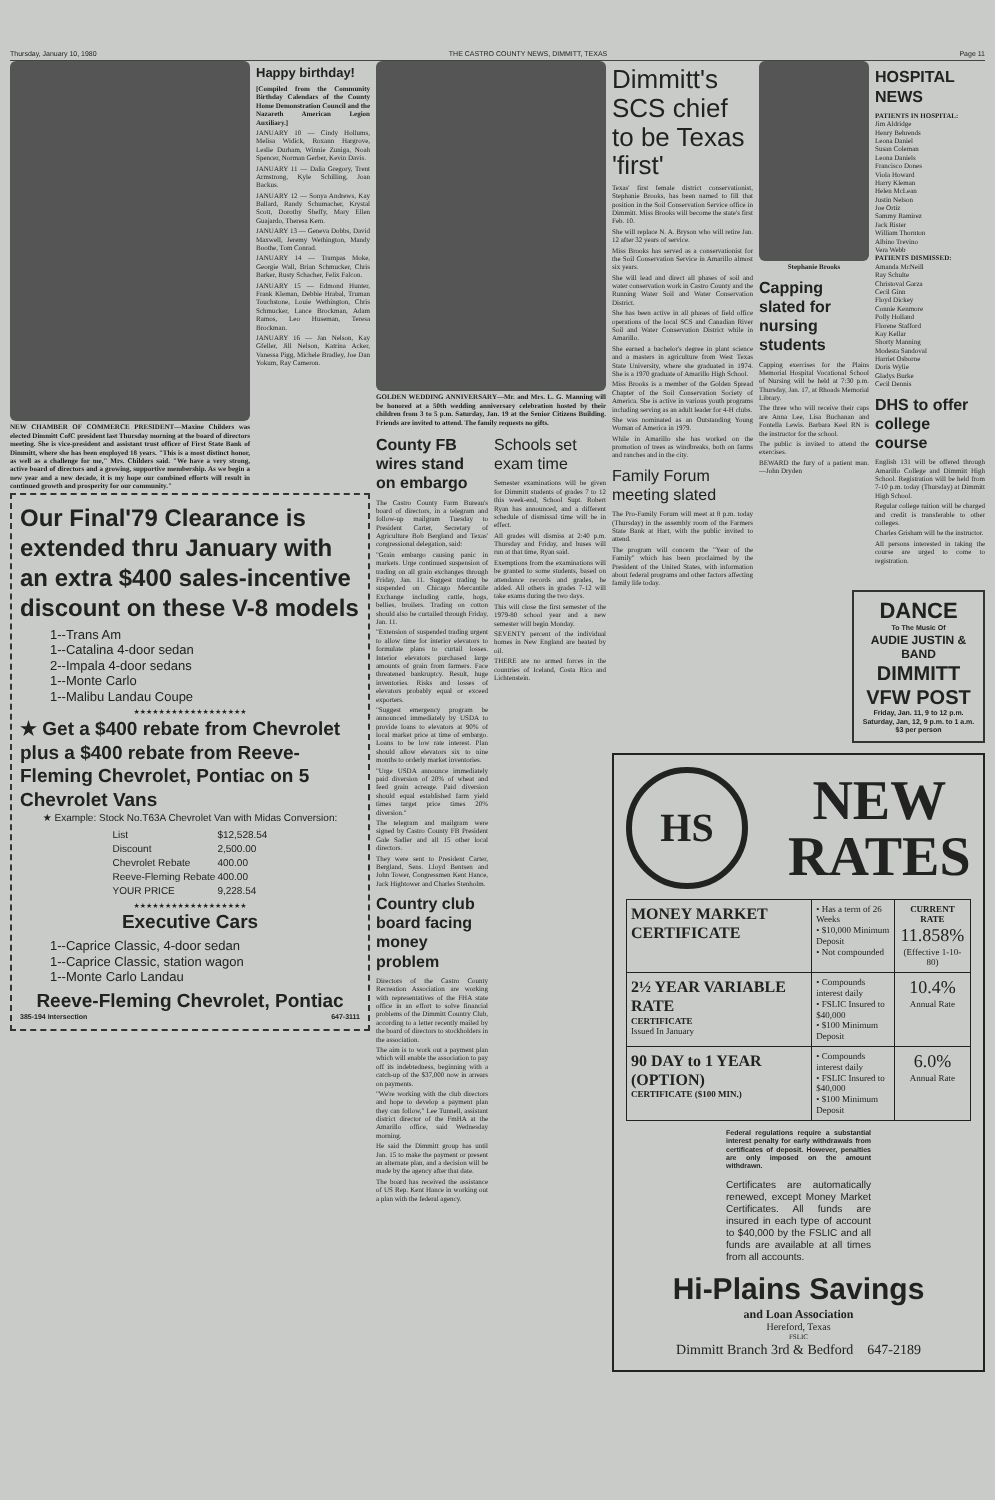Thursday, January 10, 1980 THE CASTRO COUNTY NEWS, DIMMITT, TEXAS Page 11
NEW CHAMBER OF COMMERCE PRESIDENT—Maxine Childers was elected Dimmitt CofC president last Thursday morning at the board of directors meeting. She is vice-president and assistant trust officer of First State Bank of Dimmitt, where she has been employed 18 years. "This is a most distinct honor, as well as a challenge for me," Mrs. Childers said. "We have a very strong, active board of directors and a growing, supportive membership. As we begin a new year and a new decade, it is my hope our combined efforts will result in continued growth and prosperity for our community."
Happy birthday!
[Compiled from the Community Birthday Calendars of the County Home Demonstration Council and the Nazareth American Legion Auxiliary.]
JANUARY 10 — Cindy Hollums, Melisa Widick, Roxann Hargrove, Leslie Durham, Winnie Zuniga, Noah Spencer, Norman Gerber, Kevin Davis.
JANUARY 11 — Dalia Gregory, Trent Armstrong, Kyle Schilling, Joan Backus.
JANUARY 12 — Sonya Andrews, Kay Ballard, Randy Schumacher, Krystal Scott, Dorothy Sheffy, Mary Ellen Guajardo, Theresa Kern.
JANUARY 13 — Geneva Dobbs, David Maxwell, Jeremy Wethington, Mandy Boothe, Tom Conrad.
JANUARY 14 — Trampas Moke, Georgie Wall, Brian Schmucker, Chris Barker, Rusty Schacher, Felix Falcon.
JANUARY 15 — Edmond Hunter, Frank Kleman, Debbie Hrabal, Truman Touchstone, Louie Wethington, Chris Schmucker, Lance Brockman, Adam Ramos, Leo Huseman, Teresa Brockman.
JANUARY 16 — Jan Nelson, Kay Gfeller, Jill Nelson, Katrina Acker, Vanessa Pigg, Michele Bradley, Joe Dan Yokum, Ray Cameron.
Our Final'79 Clearance is extended thru January with an extra $400 sales-incentive discount on these V-8 models
1--Trans Am
1--Catalina 4-door sedan
2--Impala 4-door sedans
1--Monte Carlo
1--Malibu Landau Coupe
★★★★★★★★★★★★★★★★★★
★ Get a $400 rebate from Chevrolet plus a $400 rebate from Reeve-Fleming Chevrolet, Pontiac on 5 Chevrolet Vans
★ Example: Stock No.T63A Chevrolet Van with Midas Conversion:
| List | $12,528.54 |
| Discount | 2,500.00 |
| Chevrolet Rebate | 400.00 |
| Reeve-Fleming Rebate | 400.00 |
| YOUR PRICE | 9,228.54 |
★★★★★★★★★★★★★★★★★★
Executive Cars
1--Caprice Classic, 4-door sedan
1--Caprice Classic, station wagon
1--Monte Carlo Landau
Reeve-Fleming Chevrolet, Pontiac
385-194 Intersection 647-3111
GOLDEN WEDDING ANNIVERSARY—Mr. and Mrs. L. G. Manning will be honored at a 50th wedding anniversary celebration hosted by their children from 3 to 5 p.m. Saturday, Jan. 19 at the Senior Citizens Building. Friends are invited to attend. The family requests no gifts.
County FB wires stand on embargo
The Castro County Farm Bureau's board of directors, in a telegram and follow-up mailgram Tuesday to President Carter, Secretary of Agriculture Bob Bergland and Texas' congressional delegation, said:
"Grain embargo causing panic in markets. Urge continued suspension of trading on all grain exchanges through Friday, Jan. 11. Suggest trading be suspended on Chicago Mercantile Exchange including cattle, hogs, bellies, broilers. Trading on cotton should also be curtailed through Friday, Jan. 11.
"Extension of suspended trading urgent to allow time for interior elevators to formulate plans to curtail losses. Interior elevators purchased large amounts of grain from farmers. Face threatened bankruptcy. Result, huge inventories. Risks and losses of elevators probably equal or exceed exporters.
"Suggest emergency program be announced immediately by USDA to provide loans to elevators at 90% of local market price at time of embargo. Loans to be low rate interest. Plan should allow elevators six to nine months to orderly market inventories.
"Urge USDA announce immediately paid diversion of 20% of wheat and feed grain acreage. Paid diversion should equal established farm yield times target price times 20% diversion."
The telegram and mailgram were signed by Castro County FB President Gale Sadler and all 15 other local directors.
They were sent to President Carter, Bergland, Sens. Lloyd Bentsen and John Tower, Congressmen Kent Hance, Jack Hightower and Charles Stenholm.
Country club board facing money problem
Directors of the Castro County Recreation Association are working with representatives of the FHA state office in an effort to solve financial problems of the Dimmitt Country Club, according to a letter recently mailed by the board of directors to stockholders in the association.
The aim is to work out a payment plan which will enable the association to pay off its indebtedness, beginning with a catch-up of the $37,000 now in arrears on payments.
"We're working with the club directors and hope to develop a payment plan they can follow," Lee Tunnell, assistant district director of the FmHA at the Amarillo office, said Wednesday morning.
He said the Dimmitt group has until Jan. 15 to make the payment or present an alternate plan, and a decision will be made by the agency after that date.
The board has received the assistance of US Rep. Kent Hance in working out a plan with the federal agency.
Schools set exam time
Semester examinations will be given for Dimmitt students of grades 7 to 12 this week-end, School Supt. Robert Ryan has announced, and a different schedule of dismissal time will be in effect.
All grades will dismiss at 2:40 p.m. Thursday and Friday, and buses will run at that time, Ryan said.
Exemptions from the examinations will be granted to some students, based on attendance records and grades, he added. All others in grades 7-12 will take exams during the two days.
This will close the first semester of the 1979-80 school year and a new semester will begin Monday.
SEVENTY percent of the individual homes in New England are heated by oil.
THERE are no armed forces in the countries of Iceland, Costa Rica and Lichtenstein.
Dimmitt's SCS chief to be Texas 'first'
Texas' first female district conservationist, Stephanie Brooks, has been named to fill that position in the Soil Conservation Service office in Dimmitt. Miss Brooks will become the state's first Feb. 10.
She will replace N. A. Bryson who will retire Jan. 12 after 32 years of service.
Miss Brooks has served as a conservationist for the Soil Conservation Service in Amarillo almost six years.
She will lead and direct all phases of soil and water conservation work in Castro County and the Running Water Soil and Water Conservation District.
She has been active in all phases of field office operations of the local SCS and Canadian River Soil and Water Conservation District while in Amarillo.
She earned a bachelor's degree in plant science and a masters in agriculture from West Texas State University, where she graduated in 1974. She is a 1970 graduate of Amarillo High School.
Miss Brooks is a member of the Golden Spread Chapter of the Soil Conservation Society of America. She is active in various youth programs including serving as an adult leader for 4-H clubs.
She was nominated as an Outstanding Young Woman of America in 1979.
While in Amarillo she has worked on the promotion of trees as windbreaks, both on farms and ranches and in the city.
Family Forum meeting slated
The Pro-Family Forum will meet at 8 p.m. today (Thursday) in the assembly room of the Farmers State Bank at Hart, with the public invited to attend.
The program will concern the "Year of the Family" which has been proclaimed by the President of the United States, with information about federal programs and other factors affecting family life today.
Stephanie Brooks
Capping slated for nursing students
Capping exercises for the Plains Memorial Hospital Vocational School of Nursing will be held at 7:30 p.m. Thursday, Jan. 17, at Rhoads Memorial Library.
The three who will receive their caps are Anna Lee, Lisa Buchanan and Fontella Lewis. Barbara Keel RN is the instructor for the school.
The public is invited to attend the exercises.
BEWARD the fury of a patient man. —John Dryden
HOSPITAL NEWS
PATIENTS IN HOSPITAL:
Jim Aldridge
Henry Behrends
Leona Daniel
Susan Coleman
Leona Daniels
Francisco Dones
Viola Howard
Harry Kleman
Helen McLean
Justin Nelson
Joe Ortiz
Sammy Ramirez
Jack Rister
William Thornton
Albino Trevino
Vera Webb
PATIENTS DISMISSED:
Amanda McNeill
Ray Schulte
Christoval Garza
Cecil Ginn
Floyd Dickey
Connie Kenmore
Polly Holland
Florene Stafford
Kay Kellar
Shorty Manning
Modesta Sandoval
Harriet Osborne
Doris Wylie
Gladys Burke
Cecil Dennis
DHS to offer college course
English 131 will be offered through Amarillo College and Dimmitt High School. Registration will be held from 7-10 p.m. today (Thursday) at Dimmitt High School.
Regular college tuition will be charged and credit is transferable to other colleges.
Charles Grisham will be the instructor.
All persons interested in taking the course are urged to come to registration.
DANCE
To The Music Of
AUDIE JUSTIN & BAND
DIMMITT VFW POST
Friday, Jan. 11, 9 to 12 p.m.
Saturday, Jan, 12, 9 p.m. to 1 a.m.
$3 per person
HS
NEW
RATES
| MONEY MARKET CERTIFICATE | • Has a term of 26 Weeks • $10,000 Minimum Deposit • Not compounded | CURRENT RATE 11.858% (Effective 1-10-80) |
| 2½ YEAR VARIABLE RATE CERTIFICATE Issued In January | • Compounds interest daily • FSLIC Insured to $40,000 • $100 Minimum Deposit | 10.4% Annual Rate |
| 90 DAY to 1 YEAR (OPTION) CERTIFICATE ($100 MIN.) | • Compounds interest daily • FSLIC Insured to $40,000 • $100 Minimum Deposit | 6.0% Annual Rate |
Federal regulations require a substantial interest penalty for early withdrawals from certificates of deposit. However, penalties are only imposed on the amount withdrawn.
Certificates are automatically renewed, except Money Market Certificates. All funds are insured in each type of account to $40,000 by the FSLIC and all funds are available at all times from all accounts.
Hi-Plains Savings
and Loan Association
Hereford, Texas
FSLIC
Dimmitt Branch 3rd & Bedford 647-2189